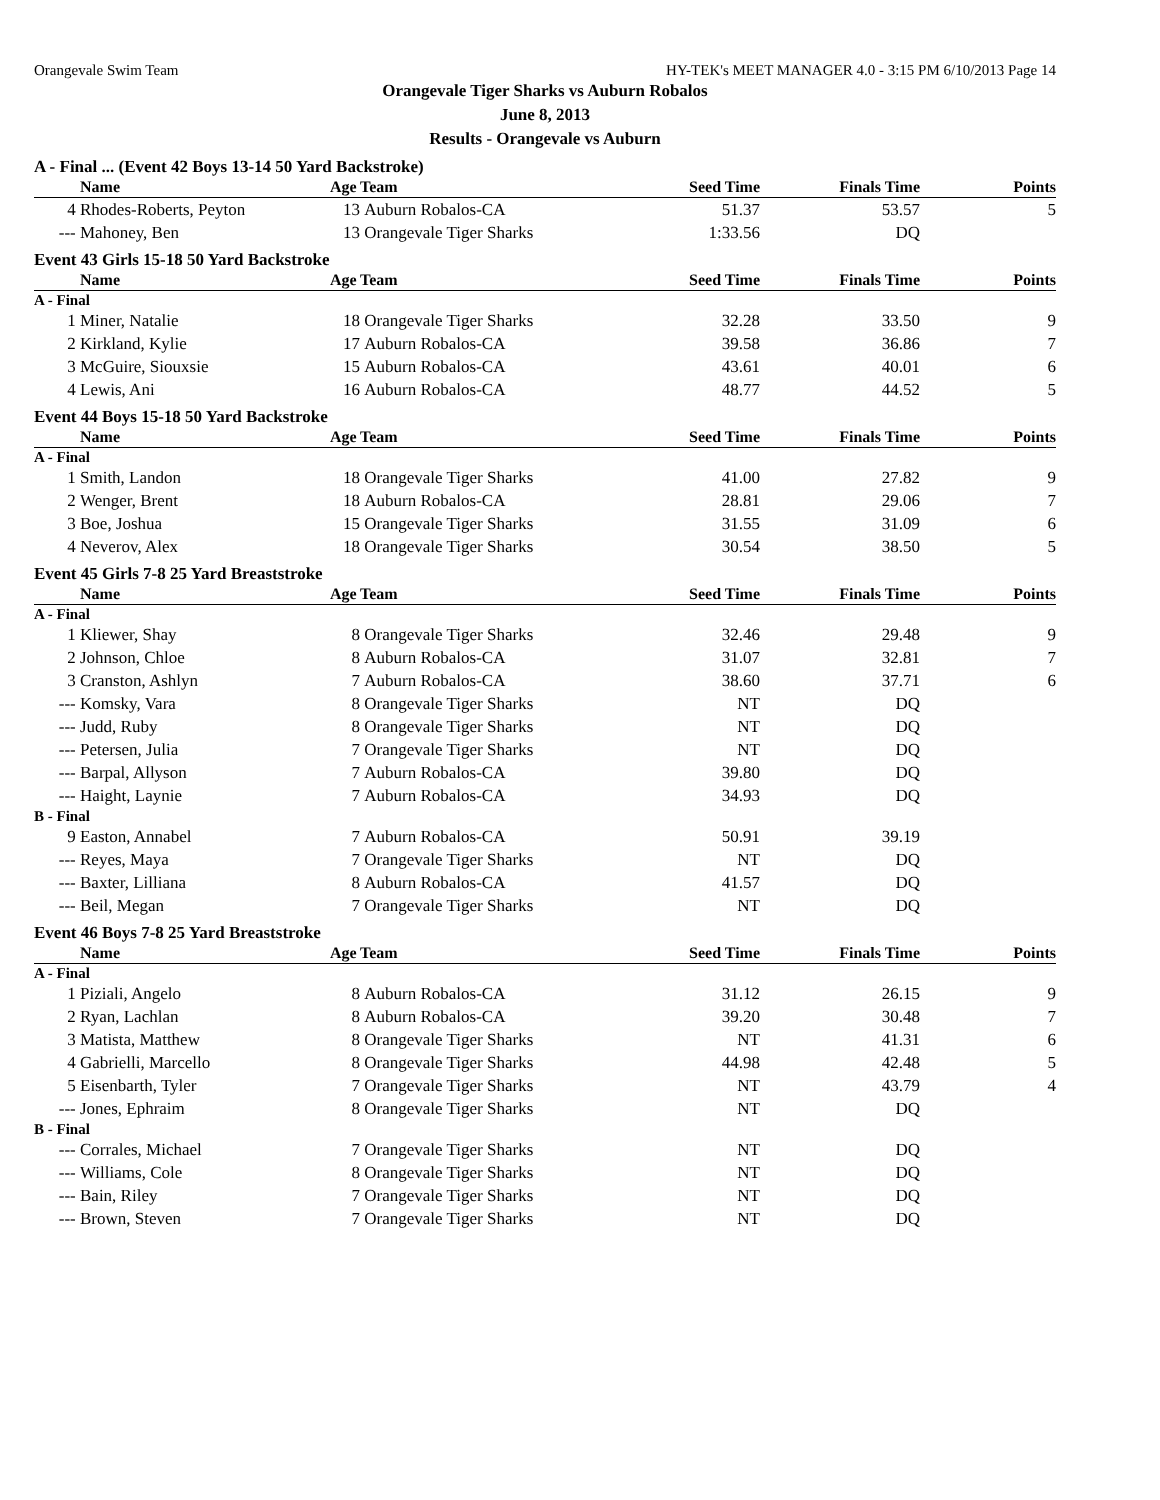Orangevale Swim Team HY-TEK's MEET MANAGER 4.0 - 3:15 PM 6/10/2013 Page 14
Orangevale Tiger Sharks vs Auburn Robalos
June 8, 2013
Results - Orangevale vs Auburn
A - Final ... (Event 42 Boys 13-14 50 Yard Backstroke)
| | Name | Age | Team | Seed Time | Finals Time | Points |
| --- | --- | --- | --- | --- | --- | --- |
| 4 | Rhodes-Roberts, Peyton | 13 | Auburn Robalos-CA | 51.37 | 53.57 | 5 |
| --- | Mahoney, Ben | 13 | Orangevale Tiger Sharks | 1:33.56 | DQ | |
Event 43 Girls 15-18 50 Yard Backstroke
| | Name | Age | Team | Seed Time | Finals Time | Points |
| --- | --- | --- | --- | --- | --- | --- |
| A - Final | | | | | | |
| 1 | Miner, Natalie | 18 | Orangevale Tiger Sharks | 32.28 | 33.50 | 9 |
| 2 | Kirkland, Kylie | 17 | Auburn Robalos-CA | 39.58 | 36.86 | 7 |
| 3 | McGuire, Siouxsie | 15 | Auburn Robalos-CA | 43.61 | 40.01 | 6 |
| 4 | Lewis, Ani | 16 | Auburn Robalos-CA | 48.77 | 44.52 | 5 |
Event 44 Boys 15-18 50 Yard Backstroke
| | Name | Age | Team | Seed Time | Finals Time | Points |
| --- | --- | --- | --- | --- | --- | --- |
| A - Final | | | | | | |
| 1 | Smith, Landon | 18 | Orangevale Tiger Sharks | 41.00 | 27.82 | 9 |
| 2 | Wenger, Brent | 18 | Auburn Robalos-CA | 28.81 | 29.06 | 7 |
| 3 | Boe, Joshua | 15 | Orangevale Tiger Sharks | 31.55 | 31.09 | 6 |
| 4 | Neverov, Alex | 18 | Orangevale Tiger Sharks | 30.54 | 38.50 | 5 |
Event 45 Girls 7-8 25 Yard Breaststroke
| | Name | Age | Team | Seed Time | Finals Time | Points |
| --- | --- | --- | --- | --- | --- | --- |
| A - Final | | | | | | |
| 1 | Kliewer, Shay | 8 | Orangevale Tiger Sharks | 32.46 | 29.48 | 9 |
| 2 | Johnson, Chloe | 8 | Auburn Robalos-CA | 31.07 | 32.81 | 7 |
| 3 | Cranston, Ashlyn | 7 | Auburn Robalos-CA | 38.60 | 37.71 | 6 |
| --- | Komsky, Vara | 8 | Orangevale Tiger Sharks | NT | DQ | |
| --- | Judd, Ruby | 8 | Orangevale Tiger Sharks | NT | DQ | |
| --- | Petersen, Julia | 7 | Orangevale Tiger Sharks | NT | DQ | |
| --- | Barpal, Allyson | 7 | Auburn Robalos-CA | 39.80 | DQ | |
| --- | Haight, Laynie | 7 | Auburn Robalos-CA | 34.93 | DQ | |
| B - Final | | | | | | |
| 9 | Easton, Annabel | 7 | Auburn Robalos-CA | 50.91 | 39.19 | |
| --- | Reyes, Maya | 7 | Orangevale Tiger Sharks | NT | DQ | |
| --- | Baxter, Lilliana | 8 | Auburn Robalos-CA | 41.57 | DQ | |
| --- | Beil, Megan | 7 | Orangevale Tiger Sharks | NT | DQ | |
Event 46 Boys 7-8 25 Yard Breaststroke
| | Name | Age | Team | Seed Time | Finals Time | Points |
| --- | --- | --- | --- | --- | --- | --- |
| A - Final | | | | | | |
| 1 | Piziali, Angelo | 8 | Auburn Robalos-CA | 31.12 | 26.15 | 9 |
| 2 | Ryan, Lachlan | 8 | Auburn Robalos-CA | 39.20 | 30.48 | 7 |
| 3 | Matista, Matthew | 8 | Orangevale Tiger Sharks | NT | 41.31 | 6 |
| 4 | Gabrielli, Marcello | 8 | Orangevale Tiger Sharks | 44.98 | 42.48 | 5 |
| 5 | Eisenbarth, Tyler | 7 | Orangevale Tiger Sharks | NT | 43.79 | 4 |
| --- | Jones, Ephraim | 8 | Orangevale Tiger Sharks | NT | DQ | |
| B - Final | | | | | | |
| --- | Corrales, Michael | 7 | Orangevale Tiger Sharks | NT | DQ | |
| --- | Williams, Cole | 8 | Orangevale Tiger Sharks | NT | DQ | |
| --- | Bain, Riley | 7 | Orangevale Tiger Sharks | NT | DQ | |
| --- | Brown, Steven | 7 | Orangevale Tiger Sharks | NT | DQ | |